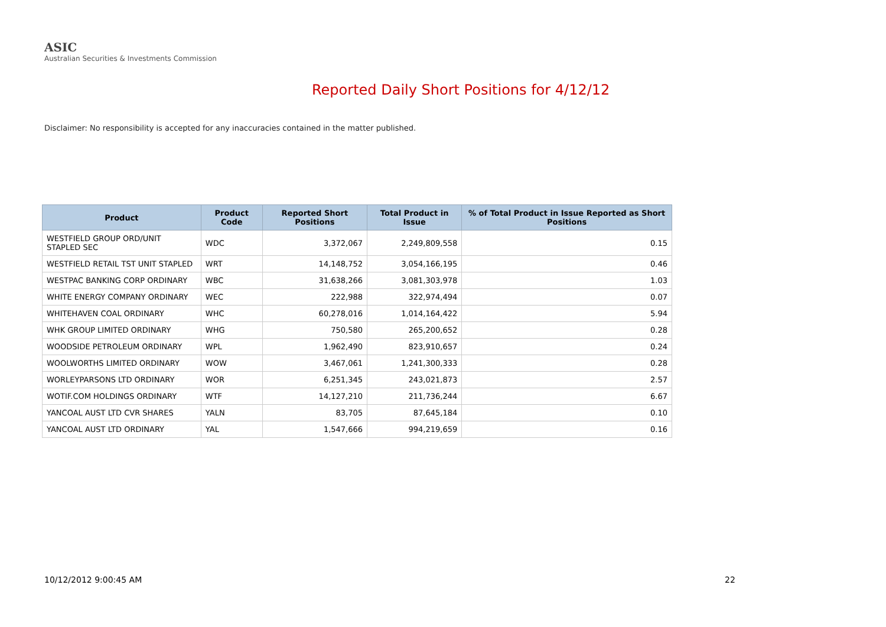ASIC
Australian Securities & Investments Commission
Reported Daily Short Positions for 4/12/12
Disclaimer: No responsibility is accepted for any inaccuracies contained in the matter published.
| Product | Product Code | Reported Short Positions | Total Product in Issue | % of Total Product in Issue Reported as Short Positions |
| --- | --- | --- | --- | --- |
| WESTFIELD GROUP ORD/UNIT STAPLED SEC | WDC | 3,372,067 | 2,249,809,558 | 0.15 |
| WESTFIELD RETAIL TST UNIT STAPLED | WRT | 14,148,752 | 3,054,166,195 | 0.46 |
| WESTPAC BANKING CORP ORDINARY | WBC | 31,638,266 | 3,081,303,978 | 1.03 |
| WHITE ENERGY COMPANY ORDINARY | WEC | 222,988 | 322,974,494 | 0.07 |
| WHITEHAVEN COAL ORDINARY | WHC | 60,278,016 | 1,014,164,422 | 5.94 |
| WHK GROUP LIMITED ORDINARY | WHG | 750,580 | 265,200,652 | 0.28 |
| WOODSIDE PETROLEUM ORDINARY | WPL | 1,962,490 | 823,910,657 | 0.24 |
| WOOLWORTHS LIMITED ORDINARY | WOW | 3,467,061 | 1,241,300,333 | 0.28 |
| WORLEYPARSONS LTD ORDINARY | WOR | 6,251,345 | 243,021,873 | 2.57 |
| WOTIF.COM HOLDINGS ORDINARY | WTF | 14,127,210 | 211,736,244 | 6.67 |
| YANCOAL AUST LTD CVR SHARES | YALN | 83,705 | 87,645,184 | 0.10 |
| YANCOAL AUST LTD ORDINARY | YAL | 1,547,666 | 994,219,659 | 0.16 |
10/12/2012 9:00:45 AM 22